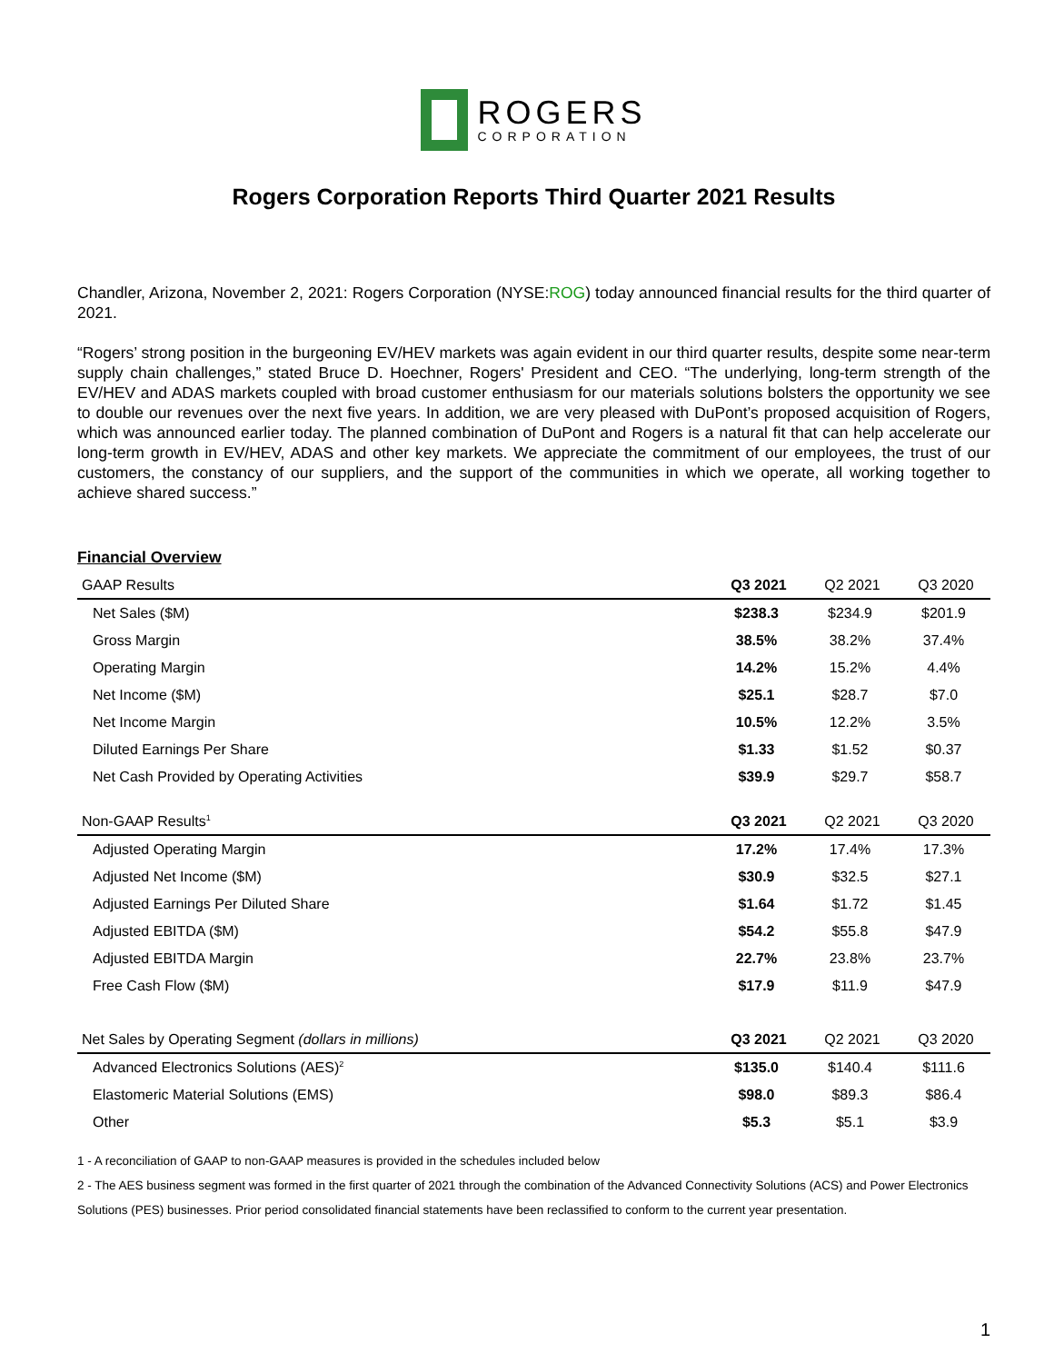ROGERS
CORPORATION
Rogers Corporation Reports Third Quarter 2021 Results
Chandler, Arizona, November 2, 2021: Rogers Corporation (NYSE:ROG) today announced financial results for the third quarter of 2021.
“Rogers’ strong position in the burgeoning EV/HEV markets was again evident in our third quarter results, despite some near-term supply chain challenges,” stated Bruce D. Hoechner, Rogers' President and CEO. “The underlying, long-term strength of the EV/HEV and ADAS markets coupled with broad customer enthusiasm for our materials solutions bolsters the opportunity we see to double our revenues over the next five years. In addition, we are very pleased with DuPont’s proposed acquisition of Rogers, which was announced earlier today. The planned combination of DuPont and Rogers is a natural fit that can help accelerate our long-term growth in EV/HEV, ADAS and other key markets. We appreciate the commitment of our employees, the trust of our customers, the constancy of our suppliers, and the support of the communities in which we operate, all working together to achieve shared success.”
Financial Overview
| GAAP Results | Q3 2021 | Q2 2021 | Q3 2020 |
| --- | --- | --- | --- |
| Net Sales ($M) | $238.3 | $234.9 | $201.9 |
| Gross Margin | 38.5% | 38.2% | 37.4% |
| Operating Margin | 14.2% | 15.2% | 4.4% |
| Net Income ($M) | $25.1 | $28.7 | $7.0 |
| Net Income Margin | 10.5% | 12.2% | 3.5% |
| Diluted Earnings Per Share | $1.33 | $1.52 | $0.37 |
| Net Cash Provided by Operating Activities | $39.9 | $29.7 | $58.7 |
| Non-GAAP Results<sup>1</sup> | Q3 2021 | Q2 2021 | Q3 2020 |
| Adjusted Operating Margin | 17.2% | 17.4% | 17.3% |
| Adjusted Net Income ($M) | $30.9 | $32.5 | $27.1 |
| Adjusted Earnings Per Diluted Share | $1.64 | $1.72 | $1.45 |
| Adjusted EBITDA ($M) | $54.2 | $55.8 | $47.9 |
| Adjusted EBITDA Margin | 22.7% | 23.8% | 23.7% |
| Free Cash Flow ($M) | $17.9 | $11.9 | $47.9 |
| Net Sales by Operating Segment (dollars in millions) | Q3 2021 | Q2 2021 | Q3 2020 |
| Advanced Electronics Solutions (AES)<sup>2</sup> | $135.0 | $140.4 | $111.6 |
| Elastomeric Material Solutions (EMS) | $98.0 | $89.3 | $86.4 |
| Other | $5.3 | $5.1 | $3.9 |
1 - A reconciliation of GAAP to non-GAAP measures is provided in the schedules included below
2 - The AES business segment was formed in the first quarter of 2021 through the combination of the Advanced Connectivity Solutions (ACS) and Power Electronics Solutions (PES) businesses. Prior period consolidated financial statements have been reclassified to conform to the current year presentation.
1